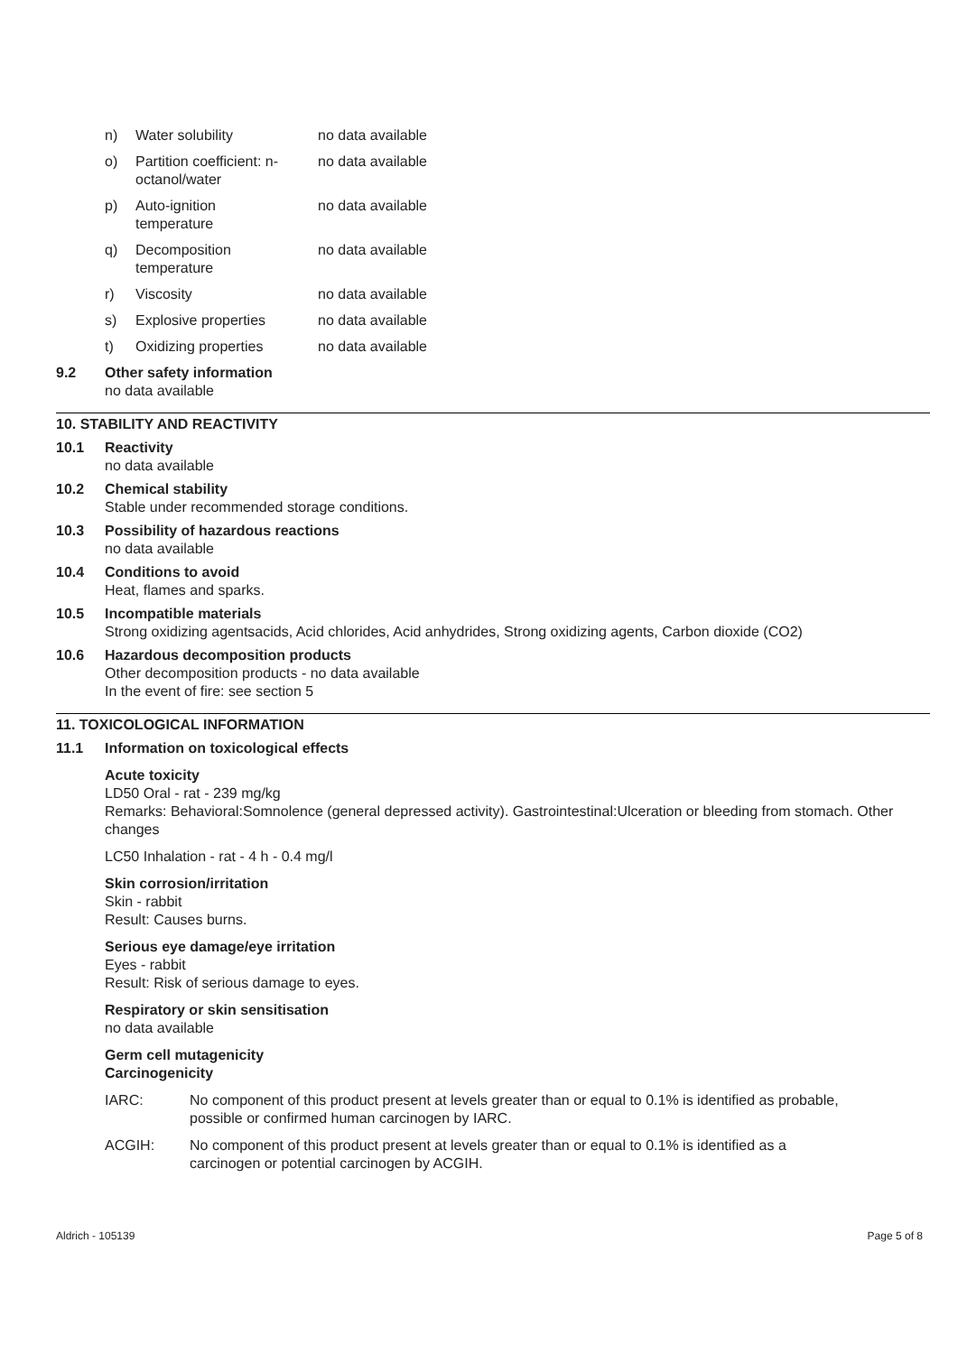n) Water solubility no data available
o) Partition coefficient: n-
octanol/water no data available
p) Auto-ignition
temperature no data available
q) Decomposition
temperature no data available
r) Viscosity no data available
s) Explosive properties no data available
t) Oxidizing properties no data available
9.2 Other safety information
no data available
10. STABILITY AND REACTIVITY
10.1 Reactivity
no data available
10.2 Chemical stability
Stable under recommended storage conditions.
10.3 Possibility of hazardous reactions
no data available
10.4 Conditions to avoid
Heat, flames and sparks.
10.5 Incompatible materials
Strong oxidizing agentsacids, Acid chlorides, Acid anhydrides, Strong oxidizing agents, Carbon dioxide (CO2)
10.6 Hazardous decomposition products
Other decomposition products - no data available
In the event of fire: see section 5
11. TOXICOLOGICAL INFORMATION
11.1 Information on toxicological effects
Acute toxicity
LD50 Oral - rat - 239 mg/kg
Remarks: Behavioral:Somnolence (general depressed activity). Gastrointestinal:Ulceration or bleeding from stomach. Other changes
LC50 Inhalation - rat - 4 h - 0.4 mg/l
Skin corrosion/irritation
Skin - rabbit
Result: Causes burns.
Serious eye damage/eye irritation
Eyes - rabbit
Result: Risk of serious damage to eyes.
Respiratory or skin sensitisation
no data available
Germ cell mutagenicity
Carcinogenicity
IARC: No component of this product present at levels greater than or equal to 0.1% is identified as probable, possible or confirmed human carcinogen by IARC.
ACGIH: No component of this product present at levels greater than or equal to 0.1% is identified as a carcinogen or potential carcinogen by ACGIH.
Aldrich - 105139 Page 5 of 8